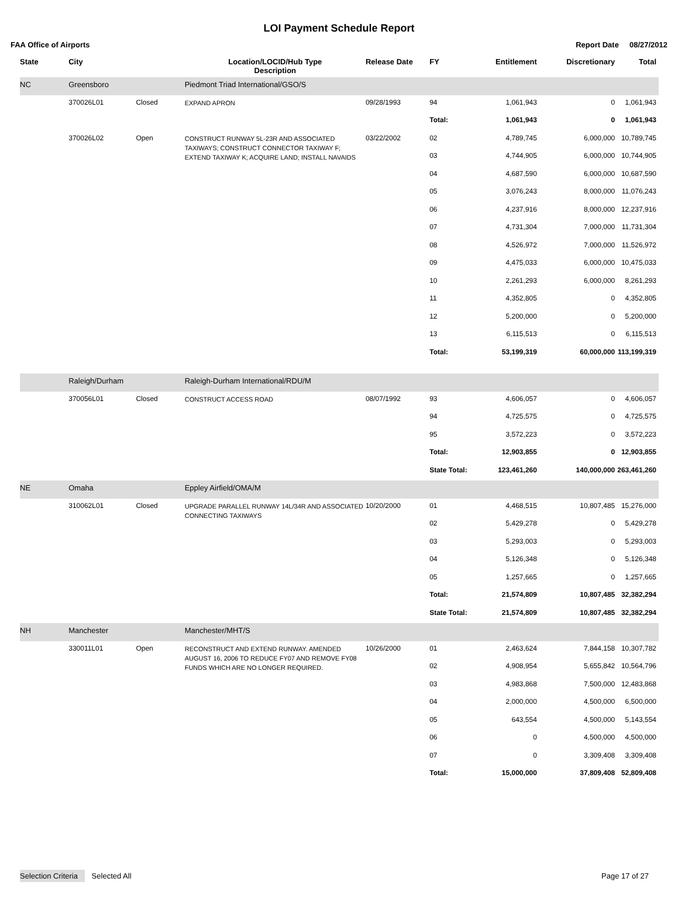LOI Payment Schedule Report
FAA Office of Airports Report Date 08/27/2012
| State | City | | Location/LOCID/Hub Type Description | Release Date | FY | Entitlement | Discretionary | Total |
| --- | --- | --- | --- | --- | --- | --- | --- | --- |
| NC | Greensboro | | Piedmont Triad International/GSO/S | | | | | |
| | 370026L01 | Closed | EXPAND APRON | 09/28/1993 | 94 | 1,061,943 | 0 | 1,061,943 |
| | | | | | Total: | 1,061,943 | 0 | 1,061,943 |
| | 370026L02 | Open | CONSTRUCT RUNWAY 5L-23R AND ASSOCIATED TAXIWAYS; CONSTRUCT CONNECTOR TAXIWAY F; EXTEND TAXIWAY K; ACQUIRE LAND; INSTALL NAVAIDS | 03/22/2002 | 02 | 4,789,745 | 6,000,000 | 10,789,745 |
| | | | | | 03 | 4,744,905 | 6,000,000 | 10,744,905 |
| | | | | | 04 | 4,687,590 | 6,000,000 | 10,687,590 |
| | | | | | 05 | 3,076,243 | 8,000,000 | 11,076,243 |
| | | | | | 06 | 4,237,916 | 8,000,000 | 12,237,916 |
| | | | | | 07 | 4,731,304 | 7,000,000 | 11,731,304 |
| | | | | | 08 | 4,526,972 | 7,000,000 | 11,526,972 |
| | | | | | 09 | 4,475,033 | 6,000,000 | 10,475,033 |
| | | | | | 10 | 2,261,293 | 6,000,000 | 8,261,293 |
| | | | | | 11 | 4,352,805 | 0 | 4,352,805 |
| | | | | | 12 | 5,200,000 | 0 | 5,200,000 |
| | | | | | 13 | 6,115,513 | 0 | 6,115,513 |
| | | | | | Total: | 53,199,319 | 60,000,000 | 113,199,319 |
| | Raleigh/Durham | | Raleigh-Durham International/RDU/M | | | | | |
| | 370056L01 | Closed | CONSTRUCT ACCESS ROAD | 08/07/1992 | 93 | 4,606,057 | 0 | 4,606,057 |
| | | | | | 94 | 4,725,575 | 0 | 4,725,575 |
| | | | | | 95 | 3,572,223 | 0 | 3,572,223 |
| | | | | | Total: | 12,903,855 | 0 | 12,903,855 |
| | | | | | State Total: | 123,461,260 | 140,000,000 | 263,461,260 |
| NE | Omaha | | Eppley Airfield/OMA/M | | | | | |
| | 310062L01 | Closed | UPGRADE PARALLEL RUNWAY 14L/34R AND ASSOCIATED CONNECTING TAXIWAYS | 10/20/2000 | 01 | 4,468,515 | 10,807,485 | 15,276,000 |
| | | | | | 02 | 5,429,278 | 0 | 5,429,278 |
| | | | | | 03 | 5,293,003 | 0 | 5,293,003 |
| | | | | | 04 | 5,126,348 | 0 | 5,126,348 |
| | | | | | 05 | 1,257,665 | 0 | 1,257,665 |
| | | | | | Total: | 21,574,809 | 10,807,485 | 32,382,294 |
| | | | | | State Total: | 21,574,809 | 10,807,485 | 32,382,294 |
| NH | Manchester | | Manchester/MHT/S | | | | | |
| | 330011L01 | Open | RECONSTRUCT AND EXTEND RUNWAY. AMENDED AUGUST 16, 2006 TO REDUCE FY07 AND REMOVE FY08 FUNDS WHICH ARE NO LONGER REQUIRED. | 10/26/2000 | 01 | 2,463,624 | 7,844,158 | 10,307,782 |
| | | | | | 02 | 4,908,954 | 5,655,842 | 10,564,796 |
| | | | | | 03 | 4,983,868 | 7,500,000 | 12,483,868 |
| | | | | | 04 | 2,000,000 | 4,500,000 | 6,500,000 |
| | | | | | 05 | 643,554 | 4,500,000 | 5,143,554 |
| | | | | | 06 | 0 | 4,500,000 | 4,500,000 |
| | | | | | 07 | 0 | 3,309,408 | 3,309,408 |
| | | | | | Total: | 15,000,000 | 37,809,408 | 52,809,408 |
Selection Criteria Selected All
Page 17 of 27